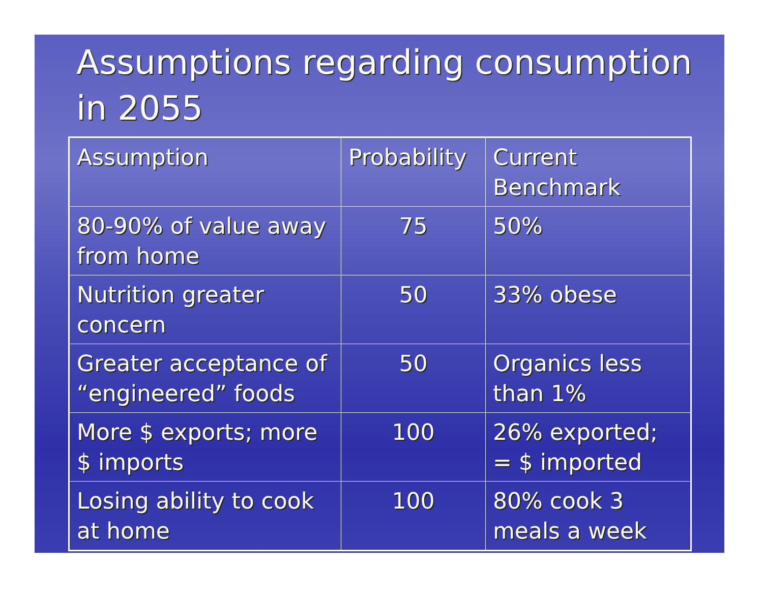Assumptions regarding consumption in 2055
| Assumption | Probability | Current Benchmark |
| 80-90% of value away from home | 75 | 50% |
| Nutrition greater concern | 50 | 33% obese |
| Greater acceptance of “engineered” foods | 50 | Organics less than 1% |
| More $ exports; more $ imports | 100 | 26% exported; = $ imported |
| Losing ability to cook at home | 100 | 80% cook 3 meals a week |